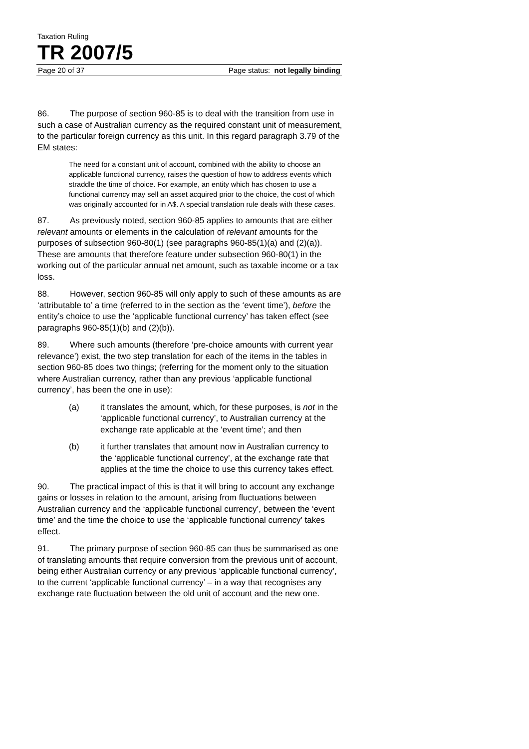Taxation Ruling
TR 2007/5
Page 20 of 37 Page status: not legally binding
86. The purpose of section 960-85 is to deal with the transition from use in such a case of Australian currency as the required constant unit of measurement, to the particular foreign currency as this unit. In this regard paragraph 3.79 of the EM states:
The need for a constant unit of account, combined with the ability to choose an applicable functional currency, raises the question of how to address events which straddle the time of choice. For example, an entity which has chosen to use a functional currency may sell an asset acquired prior to the choice, the cost of which was originally accounted for in A$. A special translation rule deals with these cases.
87. As previously noted, section 960-85 applies to amounts that are either relevant amounts or elements in the calculation of relevant amounts for the purposes of subsection 960-80(1) (see paragraphs 960-85(1)(a) and (2)(a)). These are amounts that therefore feature under subsection 960-80(1) in the working out of the particular annual net amount, such as taxable income or a tax loss.
88. However, section 960-85 will only apply to such of these amounts as are ‘attributable to’ a time (referred to in the section as the ‘event time’), before the entity’s choice to use the ‘applicable functional currency’ has taken effect (see paragraphs 960-85(1)(b) and (2)(b)).
89. Where such amounts (therefore ‘pre-choice amounts with current year relevance’) exist, the two step translation for each of the items in the tables in section 960-85 does two things; (referring for the moment only to the situation where Australian currency, rather than any previous ‘applicable functional currency’, has been the one in use):
(a) it translates the amount, which, for these purposes, is not in the ‘applicable functional currency’, to Australian currency at the exchange rate applicable at the ‘event time’; and then
(b) it further translates that amount now in Australian currency to the ‘applicable functional currency’, at the exchange rate that applies at the time the choice to use this currency takes effect.
90. The practical impact of this is that it will bring to account any exchange gains or losses in relation to the amount, arising from fluctuations between Australian currency and the ‘applicable functional currency’, between the ‘event time’ and the time the choice to use the ‘applicable functional currency’ takes effect.
91. The primary purpose of section 960-85 can thus be summarised as one of translating amounts that require conversion from the previous unit of account, being either Australian currency or any previous ‘applicable functional currency’, to the current ‘applicable functional currency’ – in a way that recognises any exchange rate fluctuation between the old unit of account and the new one.